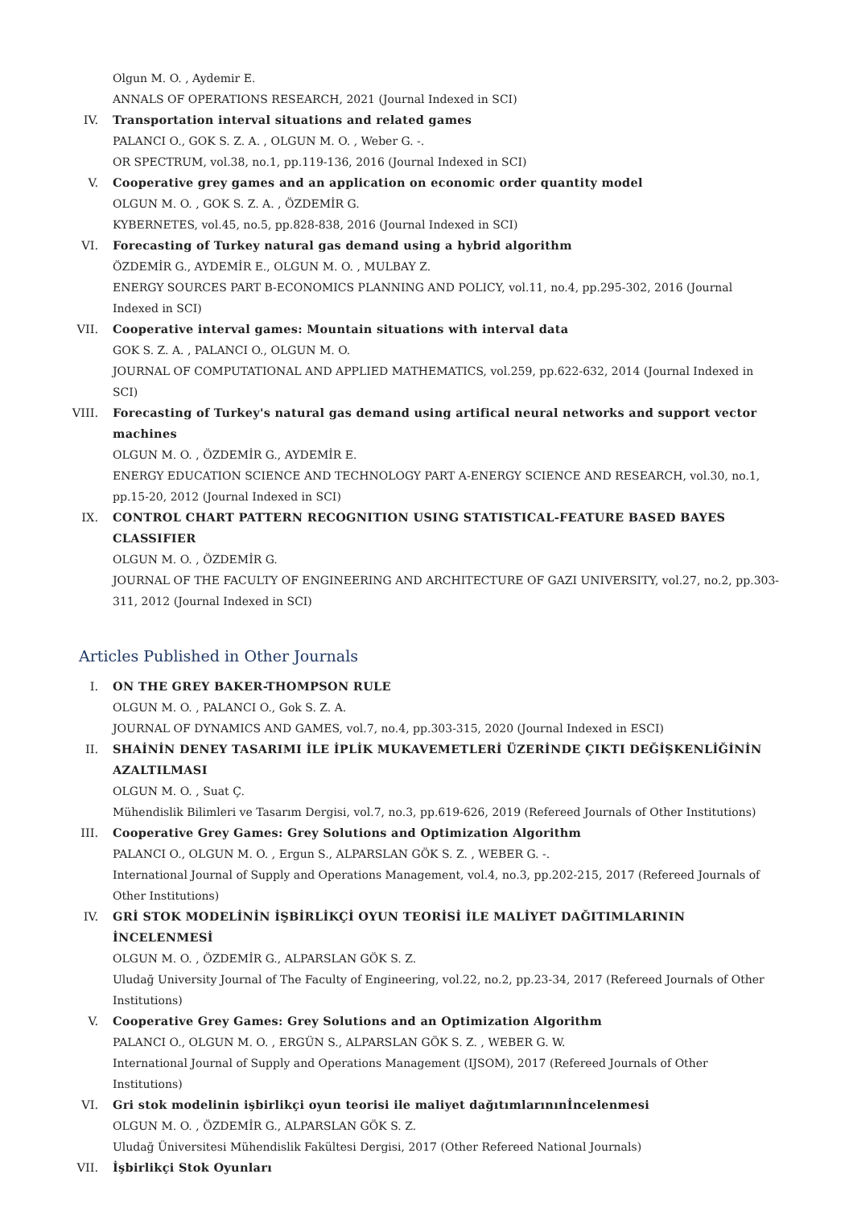Olgun M. O. , Aydemir E.
ANNALS OF OPERATIONS RESEARCH, 2021 (Journal Indexed in SCI)
IV. Transportation interval situations and related games
PALANCI O., GOK S. Z. A. , OLGUN M. O. , Weber G. -.
OR SPECTRUM, vol.38, no.1, pp.119-136, 2016 (Journal Indexed in SCI)
V. Cooperative grey games and an application on economic order quantity model
OLGUN M. O. , GOK S. Z. A. , ÖZDEMİR G.
KYBERNETES, vol.45, no.5, pp.828-838, 2016 (Journal Indexed in SCI)
VI. Forecasting of Turkey natural gas demand using a hybrid algorithm
ÖZDEMİR G., AYDEMİR E., OLGUN M. O. , MULBAY Z.
ENERGY SOURCES PART B-ECONOMICS PLANNING AND POLICY, vol.11, no.4, pp.295-302, 2016 (Journal Indexed in SCI)
VII. Cooperative interval games: Mountain situations with interval data
GOK S. Z. A. , PALANCI O., OLGUN M. O.
JOURNAL OF COMPUTATIONAL AND APPLIED MATHEMATICS, vol.259, pp.622-632, 2014 (Journal Indexed in SCI)
VIII. Forecasting of Turkey's natural gas demand using artifical neural networks and support vector machines
OLGUN M. O. , ÖZDEMİR G., AYDEMİR E.
ENERGY EDUCATION SCIENCE AND TECHNOLOGY PART A-ENERGY SCIENCE AND RESEARCH, vol.30, no.1, pp.15-20, 2012 (Journal Indexed in SCI)
IX. CONTROL CHART PATTERN RECOGNITION USING STATISTICAL-FEATURE BASED BAYES CLASSIFIER
OLGUN M. O. , ÖZDEMİR G.
JOURNAL OF THE FACULTY OF ENGINEERING AND ARCHITECTURE OF GAZI UNIVERSITY, vol.27, no.2, pp.303-311, 2012 (Journal Indexed in SCI)
Articles Published in Other Journals
I. ON THE GREY BAKER-THOMPSON RULE
OLGUN M. O. , PALANCI O., Gok S. Z. A.
JOURNAL OF DYNAMICS AND GAMES, vol.7, no.4, pp.303-315, 2020 (Journal Indexed in ESCI)
II. SHAİNİN DENEY TASARIMI İLE İPLİK MUKAVEMETLERİ ÜZERİNDE ÇIKTI DEĞİŞKENLİĞİNİN AZALTILMASI
OLGUN M. O. , Suat Ç.
Mühendislik Bilimleri ve Tasarım Dergisi, vol.7, no.3, pp.619-626, 2019 (Refereed Journals of Other Institutions)
III. Cooperative Grey Games: Grey Solutions and Optimization Algorithm
PALANCI O., OLGUN M. O. , Ergun S., ALPARSLAN GÖK S. Z. , WEBER G. -.
International Journal of Supply and Operations Management, vol.4, no.3, pp.202-215, 2017 (Refereed Journals of Other Institutions)
IV. GRİ STOK MODELİNİN İŞBİRLİKÇİ OYUN TEORİSİ İLE MALİYET DAĞITIMLARININ İNCELENMESİ
OLGUN M. O. , ÖZDEMİR G., ALPARSLAN GÖK S. Z.
Uludağ University Journal of The Faculty of Engineering, vol.22, no.2, pp.23-34, 2017 (Refereed Journals of Other Institutions)
V. Cooperative Grey Games: Grey Solutions and an Optimization Algorithm
PALANCI O., OLGUN M. O. , ERGÜN S., ALPARSLAN GÖK S. Z. , WEBER G. W.
International Journal of Supply and Operations Management (IJSOM), 2017 (Refereed Journals of Other Institutions)
VI. Gri stok modelinin işbirlikçi oyun teorisi ile maliyet dağıtımlarınınİncelenmesi
OLGUN M. O. , ÖZDEMİR G., ALPARSLAN GÖK S. Z.
Uludağ Üniversitesi Mühendislik Fakültesi Dergisi, 2017 (Other Refereed National Journals)
VII. İşbirlikçi Stok Oyunları